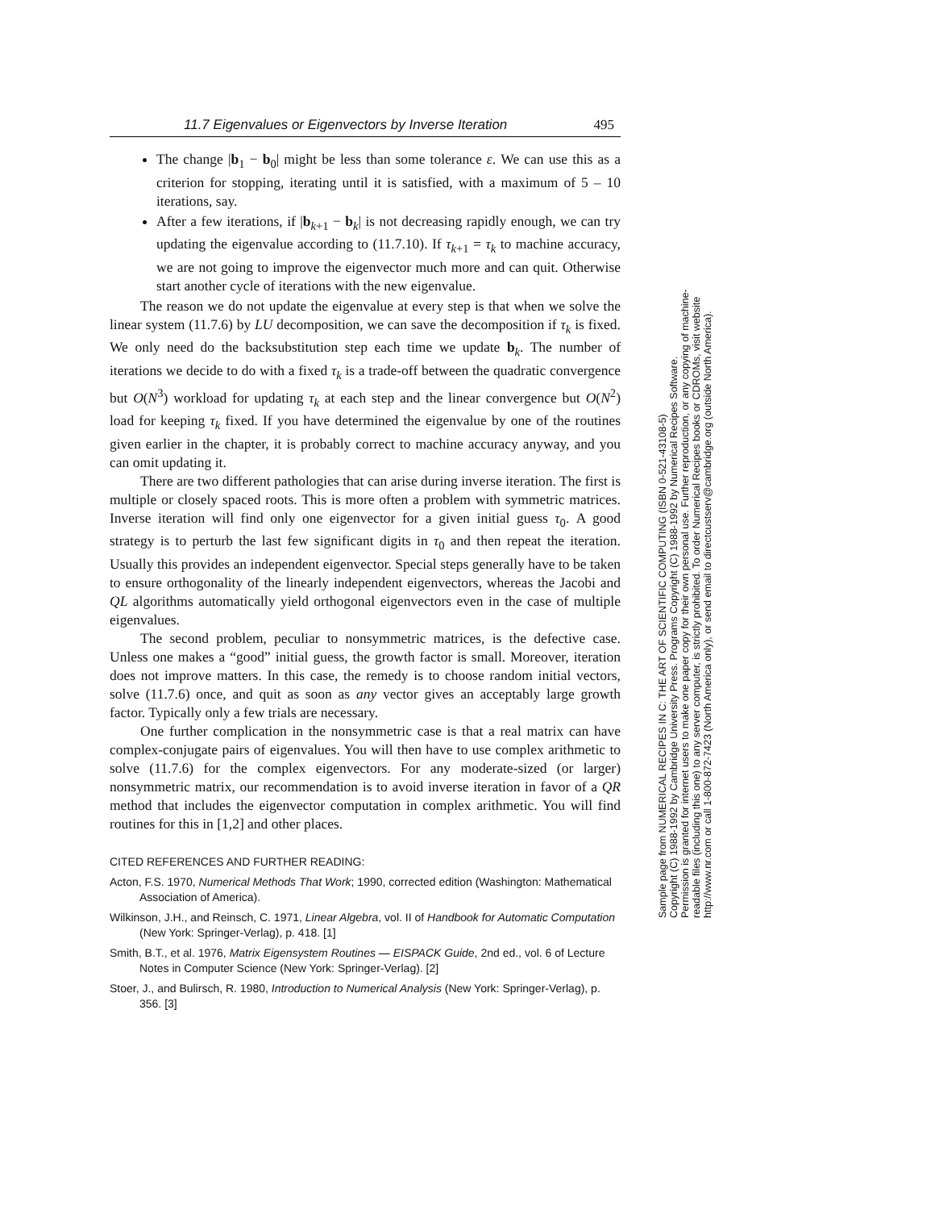11.7 Eigenvalues or Eigenvectors by Inverse Iteration 495
The change |b<sub>1</sub> − b<sub>0</sub>| might be less than some tolerance ε. We can use this as a criterion for stopping, iterating until it is satisfied, with a maximum of 5 – 10 iterations, say.
After a few iterations, if |b<sub>k+1</sub> − b<sub>k</sub>| is not decreasing rapidly enough, we can try updating the eigenvalue according to (11.7.10). If τ<sub>k+1</sub> = τ<sub>k</sub> to machine accuracy, we are not going to improve the eigenvector much more and can quit. Otherwise start another cycle of iterations with the new eigenvalue.
The reason we do not update the eigenvalue at every step is that when we solve the linear system (11.7.6) by LU decomposition, we can save the decomposition if τ<sub>k</sub> is fixed. We only need do the backsubstitution step each time we update b<sub>k</sub>. The number of iterations we decide to do with a fixed τ<sub>k</sub> is a trade-off between the quadratic convergence but O(N<sup>3</sup>) workload for updating τ<sub>k</sub> at each step and the linear convergence but O(N<sup>2</sup>) load for keeping τ<sub>k</sub> fixed. If you have determined the eigenvalue by one of the routines given earlier in the chapter, it is probably correct to machine accuracy anyway, and you can omit updating it.
There are two different pathologies that can arise during inverse iteration. The first is multiple or closely spaced roots. This is more often a problem with symmetric matrices. Inverse iteration will find only one eigenvector for a given initial guess τ<sub>0</sub>. A good strategy is to perturb the last few significant digits in τ<sub>0</sub> and then repeat the iteration. Usually this provides an independent eigenvector. Special steps generally have to be taken to ensure orthogonality of the linearly independent eigenvectors, whereas the Jacobi and QL algorithms automatically yield orthogonal eigenvectors even in the case of multiple eigenvalues.
The second problem, peculiar to nonsymmetric matrices, is the defective case. Unless one makes a “good” initial guess, the growth factor is small. Moreover, iteration does not improve matters. In this case, the remedy is to choose random initial vectors, solve (11.7.6) once, and quit as soon as any vector gives an acceptably large growth factor. Typically only a few trials are necessary.
One further complication in the nonsymmetric case is that a real matrix can have complex-conjugate pairs of eigenvalues. You will then have to use complex arithmetic to solve (11.7.6) for the complex eigenvectors. For any moderate-sized (or larger) nonsymmetric matrix, our recommendation is to avoid inverse iteration in favor of a QR method that includes the eigenvector computation in complex arithmetic. You will find routines for this in [1,2] and other places.
CITED REFERENCES AND FURTHER READING:
Acton, F.S. 1970, Numerical Methods That Work; 1990, corrected edition (Washington: Mathematical Association of America).
Wilkinson, J.H., and Reinsch, C. 1971, Linear Algebra, vol. II of Handbook for Automatic Computation (New York: Springer-Verlag), p. 418. [1]
Smith, B.T., et al. 1976, Matrix Eigensystem Routines — EISPACK Guide, 2nd ed., vol. 6 of Lecture Notes in Computer Science (New York: Springer-Verlag). [2]
Stoer, J., and Bulirsch, R. 1980, Introduction to Numerical Analysis (New York: Springer-Verlag), p. 356. [3]
Sample page from NUMERICAL RECIPES IN C: THE ART OF SCIENTIFIC COMPUTING (ISBN 0-521-43108-5)
Copyright (C) 1988-1992 by Cambridge University Press. Programs Copyright (C) 1988-1992 by Numerical Recipes Software.
Permission is granted for internet users to make one paper copy for their own personal use. Further reproduction, or any copying of machine-
readable files (including this one) to any server computer, is strictly prohibited. To order Numerical Recipes books or CDROMs, visit website
http://www.nr.com or call 1-800-872-7423 (North America only), or send email to directcustserv@cambridge.org (outside North America).